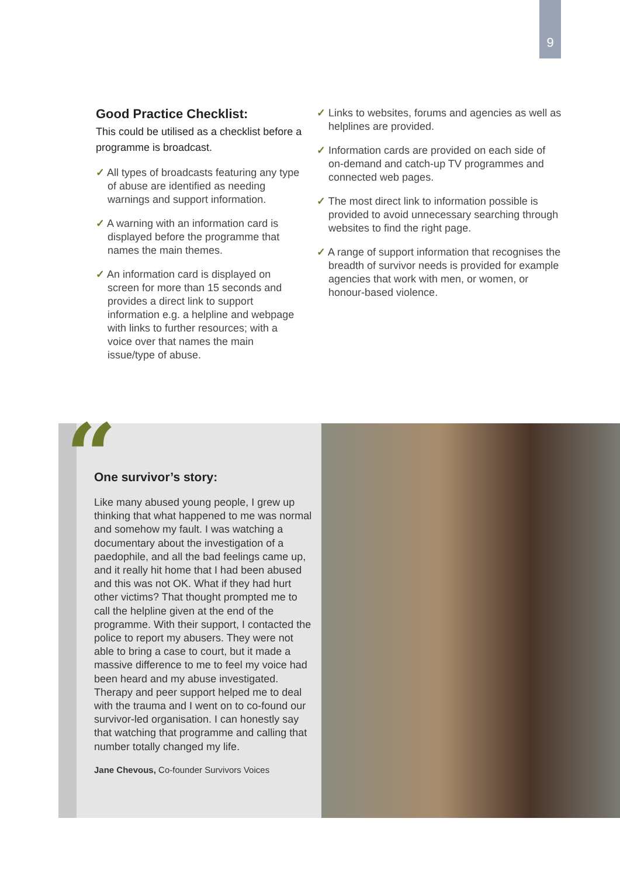9
Good Practice Checklist:
This could be utilised as a checklist before a programme is broadcast.
✓ All types of broadcasts featuring any type of abuse are identified as needing warnings and support information.
✓ A warning with an information card is displayed before the programme that names the main themes.
✓ An information card is displayed on screen for more than 15 seconds and provides a direct link to support information e.g. a helpline and webpage with links to further resources; with a voice over that names the main issue/type of abuse.
✓ Links to websites, forums and agencies as well as helplines are provided.
✓ Information cards are provided on each side of on-demand and catch-up TV programmes and connected web pages.
✓ The most direct link to information possible is provided to avoid unnecessary searching through websites to find the right page.
✓ A range of support information that recognises the breadth of survivor needs is provided for example agencies that work with men, or women, or honour-based violence.
“
One survivor’s story:
Like many abused young people, I grew up thinking that what happened to me was normal and somehow my fault. I was watching a documentary about the investigation of a paedophile, and all the bad feelings came up, and it really hit home that I had been abused and this was not OK. What if they had hurt other victims? That thought prompted me to call the helpline given at the end of the programme. With their support, I contacted the police to report my abusers. They were not able to bring a case to court, but it made a massive difference to me to feel my voice had been heard and my abuse investigated. Therapy and peer support helped me to deal with the trauma and I went on to co-found our survivor-led organisation. I can honestly say that watching that programme and calling that number totally changed my life.
Jane Chevous, Co-founder Survivors Voices